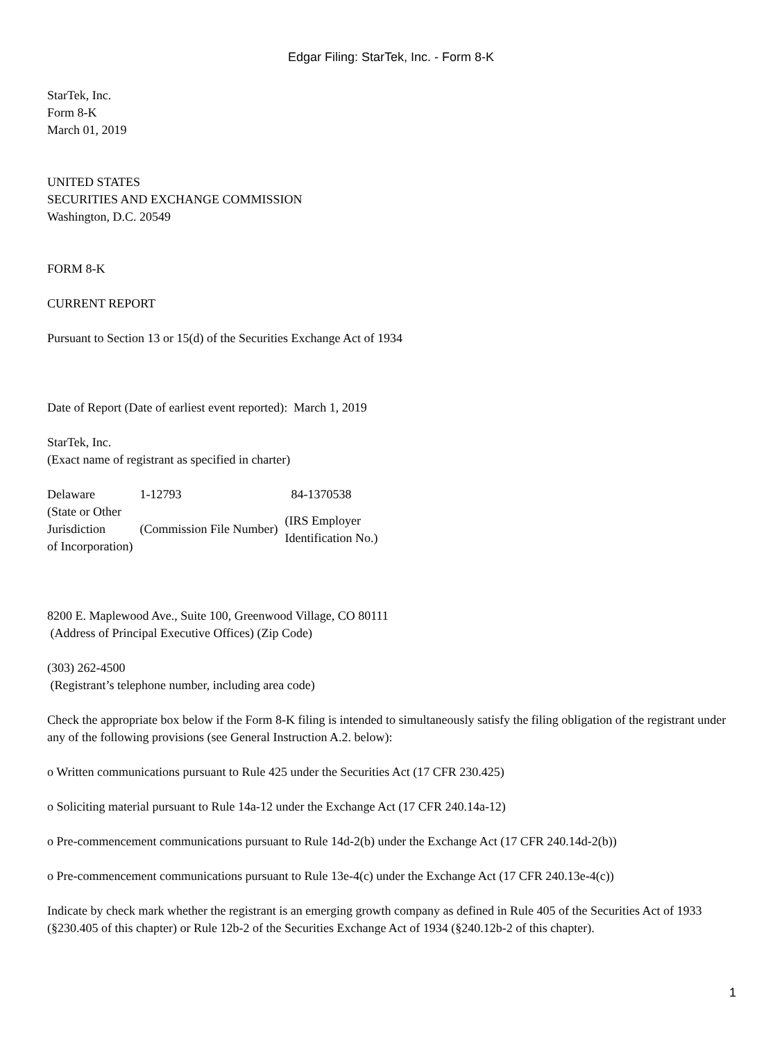Edgar Filing: StarTek, Inc. - Form 8-K
StarTek, Inc.
Form 8-K
March 01, 2019
UNITED STATES
SECURITIES AND EXCHANGE COMMISSION
Washington, D.C. 20549
FORM 8-K
CURRENT REPORT
Pursuant to Section 13 or 15(d) of the Securities Exchange Act of 1934
Date of Report (Date of earliest event reported): March 1, 2019
StarTek, Inc.
(Exact name of registrant as specified in charter)
| Delaware | 1-12793 | 84-1370538 |
| (State or Other Jurisdiction of Incorporation) | (Commission File Number) | (IRS Employer Identification No.) |
8200 E. Maplewood Ave., Suite 100, Greenwood Village, CO 80111
(Address of Principal Executive Offices) (Zip Code)
(303) 262-4500
(Registrant’s telephone number, including area code)
Check the appropriate box below if the Form 8-K filing is intended to simultaneously satisfy the filing obligation of the registrant under any of the following provisions (see General Instruction A.2. below):
o Written communications pursuant to Rule 425 under the Securities Act (17 CFR 230.425)
o Soliciting material pursuant to Rule 14a-12 under the Exchange Act (17 CFR 240.14a-12)
o Pre-commencement communications pursuant to Rule 14d-2(b) under the Exchange Act (17 CFR 240.14d-2(b))
o Pre-commencement communications pursuant to Rule 13e-4(c) under the Exchange Act (17 CFR 240.13e-4(c))
Indicate by check mark whether the registrant is an emerging growth company as defined in Rule 405 of the Securities Act of 1933 (§230.405 of this chapter) or Rule 12b-2 of the Securities Exchange Act of 1934 (§240.12b-2 of this chapter).
1